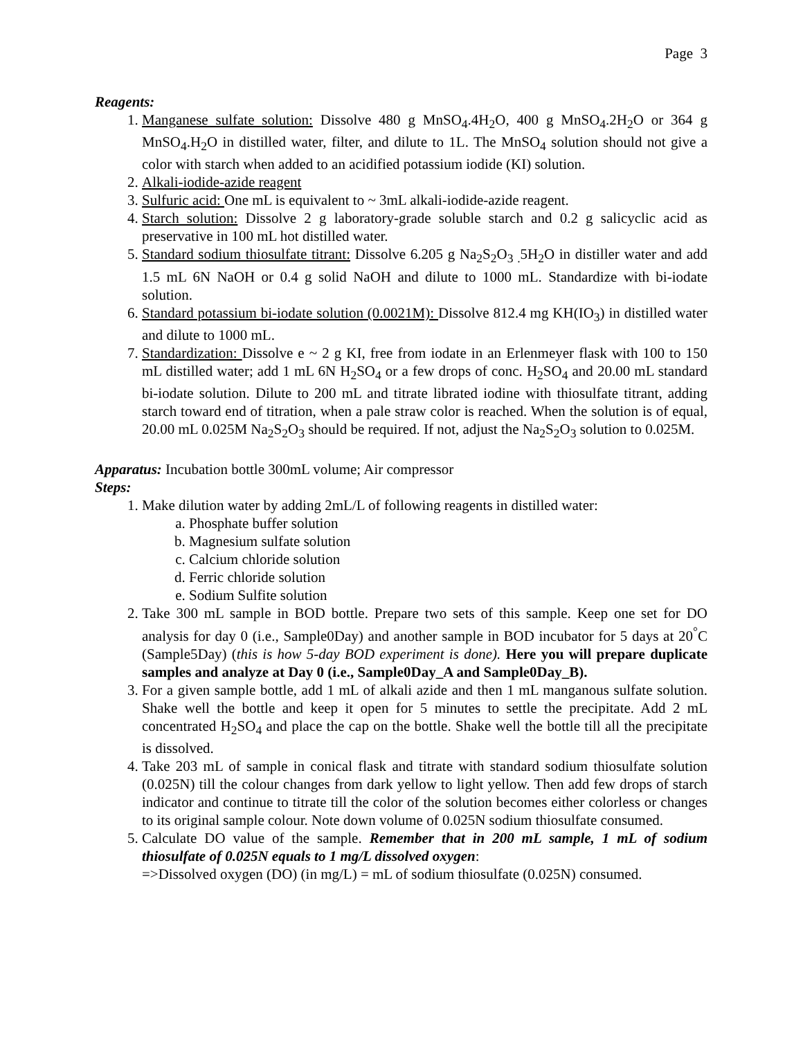Page 3
Reagents:
1. Manganese sulfate solution: Dissolve 480 g MnSO<sub>4</sub>.4H<sub>2</sub>O, 400 g MnSO<sub>4</sub>.2H<sub>2</sub>O or 364 g MnSO<sub>4</sub>.H<sub>2</sub>O in distilled water, filter, and dilute to 1L. The MnSO<sub>4</sub> solution should not give a color with starch when added to an acidified potassium iodide (KI) solution.
2. Alkali-iodide-azide reagent
3. Sulfuric acid: One mL is equivalent to ~ 3mL alkali-iodide-azide reagent.
4. Starch solution: Dissolve 2 g laboratory-grade soluble starch and 0.2 g salicyclic acid as preservative in 100 mL hot distilled water.
5. Standard sodium thiosulfate titrant: Dissolve 6.205 g Na<sub>2</sub>S<sub>2</sub>O<sub>3 .</sub>5H<sub>2</sub>O in distiller water and add 1.5 mL 6N NaOH or 0.4 g solid NaOH and dilute to 1000 mL. Standardize with bi-iodate solution.
6. Standard potassium bi-iodate solution (0.0021M): Dissolve 812.4 mg KH(IO<sub>3</sub>) in distilled water and dilute to 1000 mL.
7. Standardization: Dissolve e ~ 2 g KI, free from iodate in an Erlenmeyer flask with 100 to 150 mL distilled water; add 1 mL 6N H<sub>2</sub>SO<sub>4</sub> or a few drops of conc. H<sub>2</sub>SO<sub>4</sub> and 20.00 mL standard bi-iodate solution. Dilute to 200 mL and titrate librated iodine with thiosulfate titrant, adding starch toward end of titration, when a pale straw color is reached. When the solution is of equal, 20.00 mL 0.025M Na<sub>2</sub>S<sub>2</sub>O<sub>3</sub> should be required. If not, adjust the Na<sub>2</sub>S<sub>2</sub>O<sub>3</sub> solution to 0.025M.
Apparatus: Incubation bottle 300mL volume; Air compressor
Steps:
1. Make dilution water by adding 2mL/L of following reagents in distilled water:
a. Phosphate buffer solution
b. Magnesium sulfate solution
c. Calcium chloride solution
d. Ferric chloride solution
e. Sodium Sulfite solution
2. Take 300 mL sample in BOD bottle. Prepare two sets of this sample. Keep one set for DO analysis for day 0 (i.e., Sample0Day) and another sample in BOD incubator for 5 days at 20<sup>°</sup>C (Sample5Day) (this is how 5-day BOD experiment is done). Here you will prepare duplicate samples and analyze at Day 0 (i.e., Sample0Day_A and Sample0Day_B).
3. For a given sample bottle, add 1 mL of alkali azide and then 1 mL manganous sulfate solution. Shake well the bottle and keep it open for 5 minutes to settle the precipitate. Add 2 mL concentrated H<sub>2</sub>SO<sub>4</sub> and place the cap on the bottle. Shake well the bottle till all the precipitate is dissolved.
4. Take 203 mL of sample in conical flask and titrate with standard sodium thiosulfate solution (0.025N) till the colour changes from dark yellow to light yellow. Then add few drops of starch indicator and continue to titrate till the color of the solution becomes either colorless or changes to its original sample colour. Note down volume of 0.025N sodium thiosulfate consumed.
5. Calculate DO value of the sample. Remember that in 200 mL sample, 1 mL of sodium thiosulfate of 0.025N equals to 1 mg/L dissolved oxygen:
=>Dissolved oxygen (DO) (in mg/L) = mL of sodium thiosulfate (0.025N) consumed.